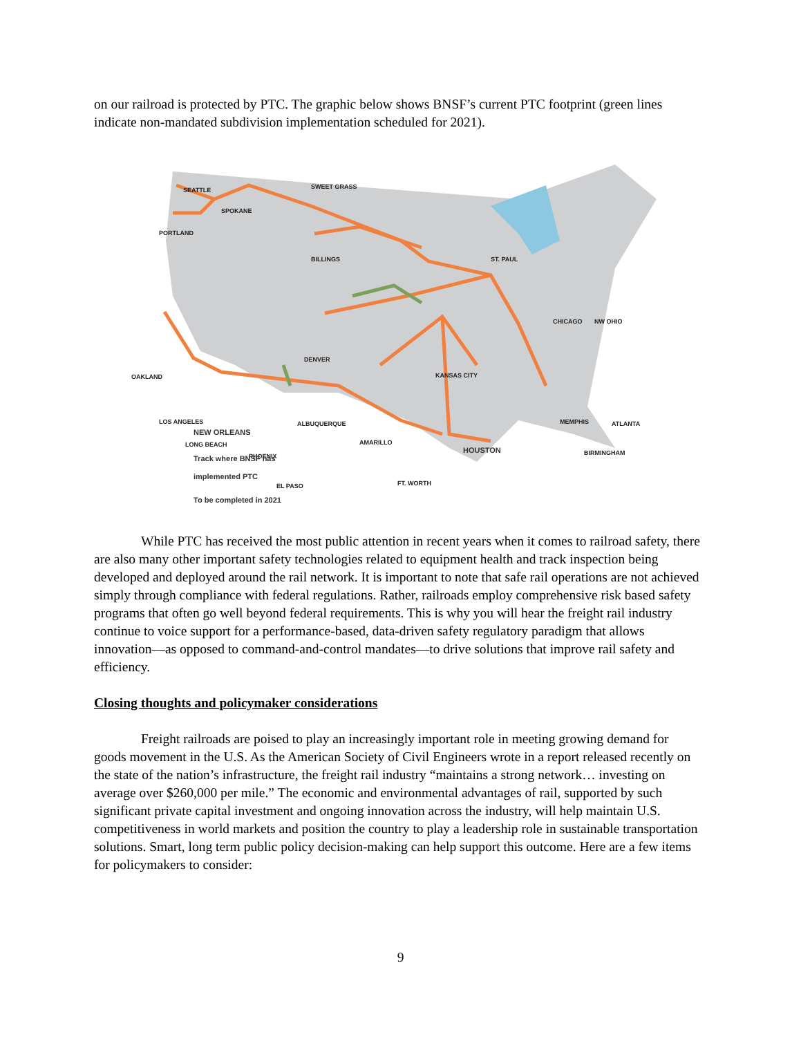on our railroad is protected by PTC. The graphic below shows BNSF’s current PTC footprint (green lines indicate non-mandated subdivision implementation scheduled for 2021).
SEATTLE
SPOKANE
SWEET GRASS
PORTLAND
BILLINGS
ST. PAUL
CHICAGO
NW OHIO
DENVER
OAKLAND
KANSAS CITY
MEMPHIS
LOS ANGELES
ALBUQUERQUE
ATLANTA
AMARILLO
LONG BEACH
PHOENIX
BIRMINGHAM
FT. WORTH
EL PASO
NEW ORLEANS
HOUSTON
Track where BNSF has
implemented PTC
To be completed in 2021
While PTC has received the most public attention in recent years when it comes to railroad safety, there are also many other important safety technologies related to equipment health and track inspection being developed and deployed around the rail network. It is important to note that safe rail operations are not achieved simply through compliance with federal regulations. Rather, railroads employ comprehensive risk based safety programs that often go well beyond federal requirements. This is why you will hear the freight rail industry continue to voice support for a performance-based, data-driven safety regulatory paradigm that allows innovation—as opposed to command-and-control mandates—to drive solutions that improve rail safety and efficiency.
Closing thoughts and policymaker considerations
Freight railroads are poised to play an increasingly important role in meeting growing demand for goods movement in the U.S. As the American Society of Civil Engineers wrote in a report released recently on the state of the nation’s infrastructure, the freight rail industry “maintains a strong network… investing on average over $260,000 per mile.” The economic and environmental advantages of rail, supported by such significant private capital investment and ongoing innovation across the industry, will help maintain U.S. competitiveness in world markets and position the country to play a leadership role in sustainable transportation solutions. Smart, long term public policy decision-making can help support this outcome. Here are a few items for policymakers to consider:
9